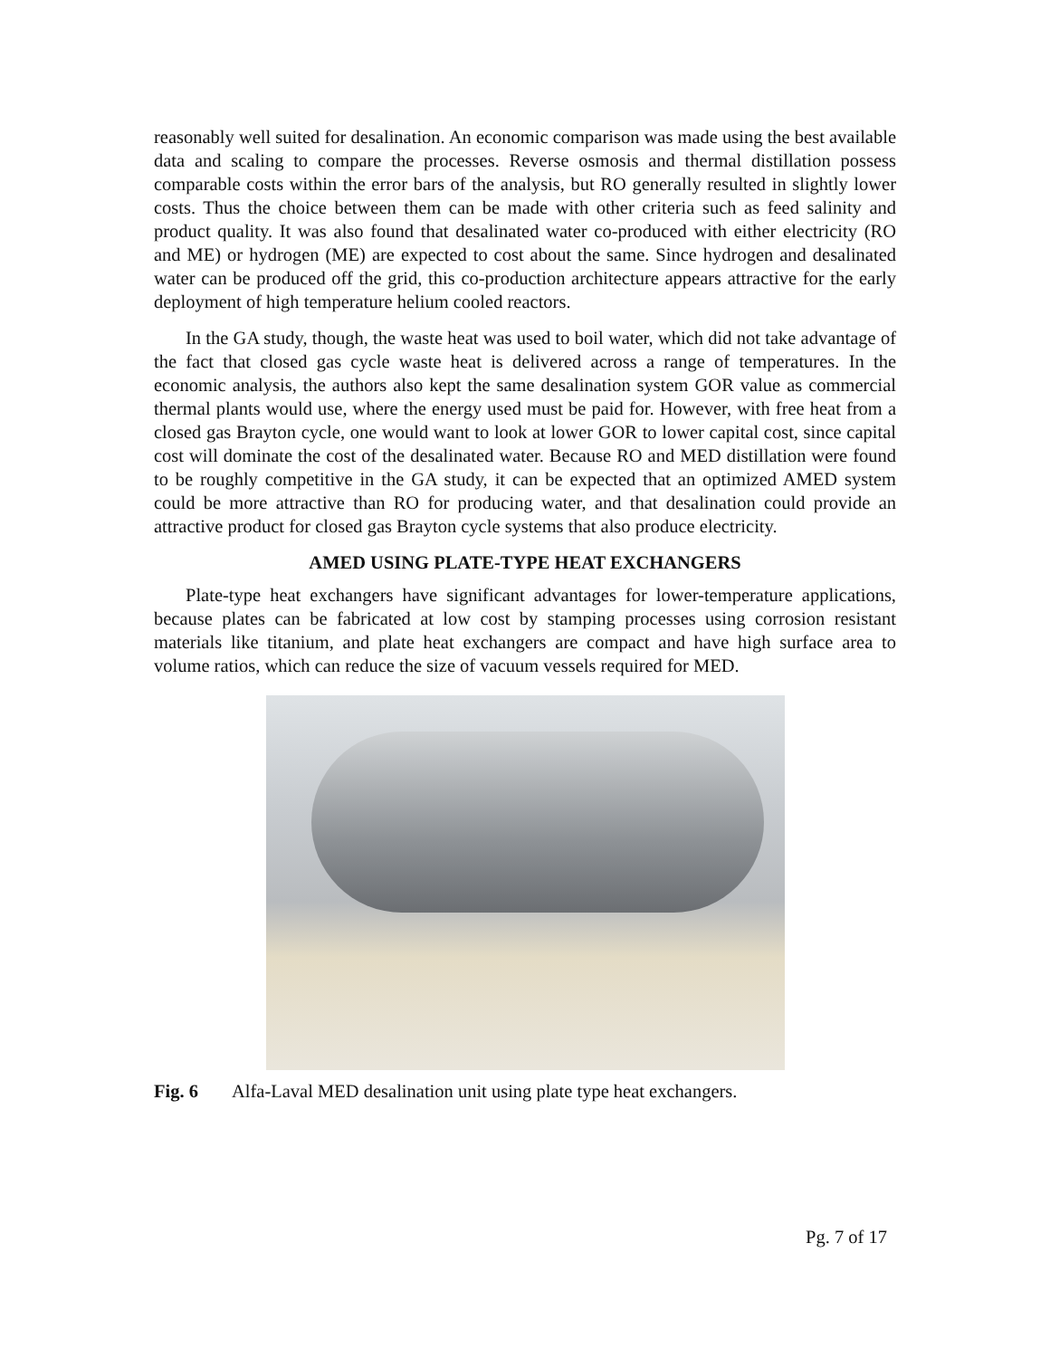reasonably well suited for desalination. An economic comparison was made using the best available data and scaling to compare the processes. Reverse osmosis and thermal distillation possess comparable costs within the error bars of the analysis, but RO generally resulted in slightly lower costs. Thus the choice between them can be made with other criteria such as feed salinity and product quality. It was also found that desalinated water co-produced with either electricity (RO and ME) or hydrogen (ME) are expected to cost about the same. Since hydrogen and desalinated water can be produced off the grid, this co-production architecture appears attractive for the early deployment of high temperature helium cooled reactors.
In the GA study, though, the waste heat was used to boil water, which did not take advantage of the fact that closed gas cycle waste heat is delivered across a range of temperatures. In the economic analysis, the authors also kept the same desalination system GOR value as commercial thermal plants would use, where the energy used must be paid for. However, with free heat from a closed gas Brayton cycle, one would want to look at lower GOR to lower capital cost, since capital cost will dominate the cost of the desalinated water. Because RO and MED distillation were found to be roughly competitive in the GA study, it can be expected that an optimized AMED system could be more attractive than RO for producing water, and that desalination could provide an attractive product for closed gas Brayton cycle systems that also produce electricity.
AMED USING PLATE-TYPE HEAT EXCHANGERS
Plate-type heat exchangers have significant advantages for lower-temperature applications, because plates can be fabricated at low cost by stamping processes using corrosion resistant materials like titanium, and plate heat exchangers are compact and have high surface area to volume ratios, which can reduce the size of vacuum vessels required for MED.
Fig. 6 Alfa-Laval MED desalination unit using plate type heat exchangers.
Pg. 7 of 17